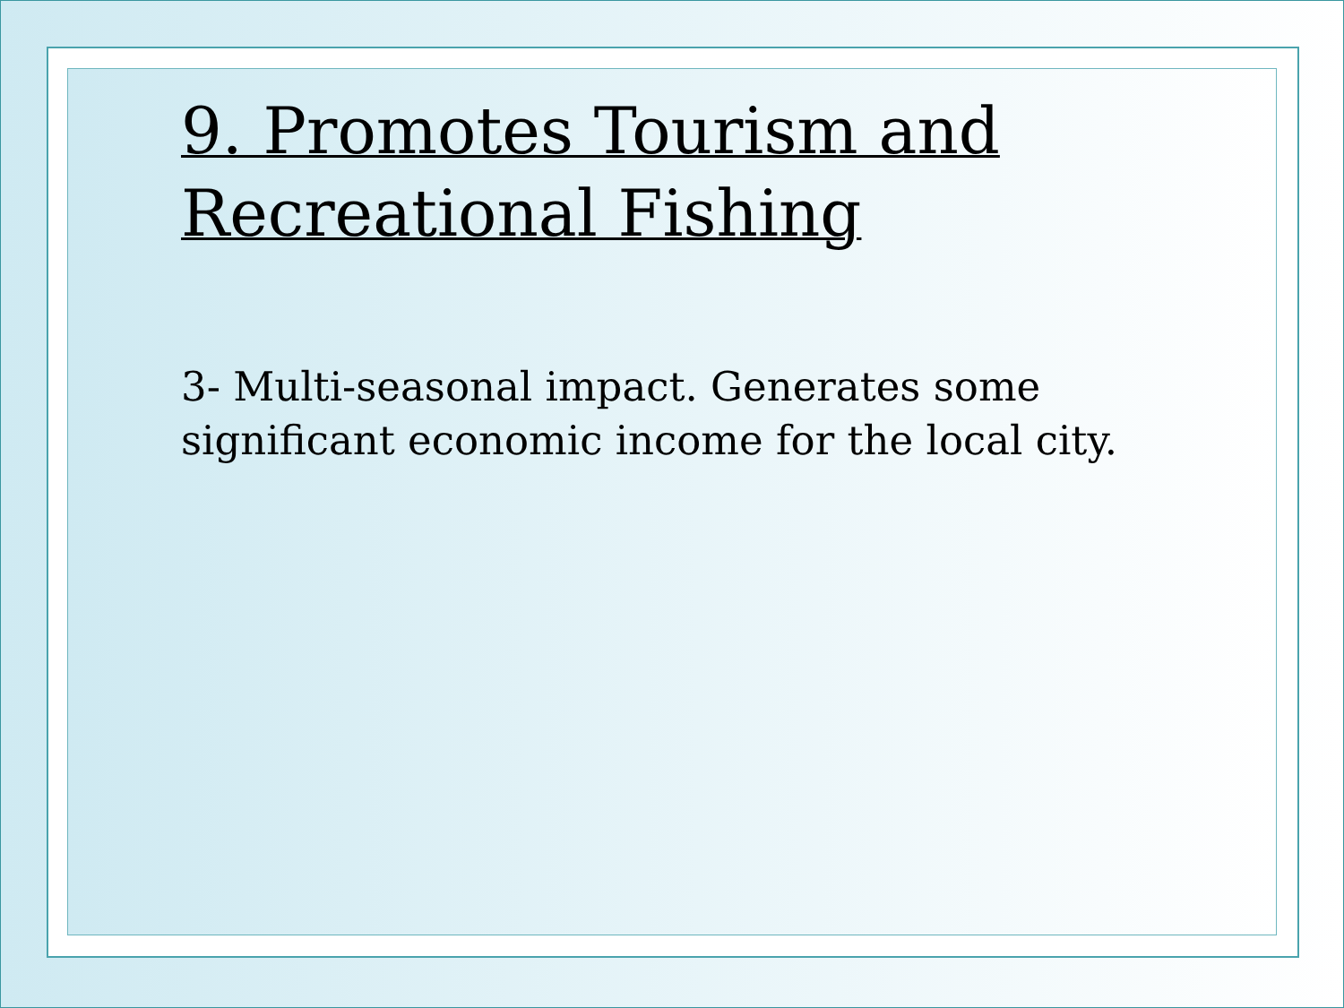9. Promotes Tourism and Recreational Fishing
3- Multi-seasonal impact. Generates some significant economic income for the local city.